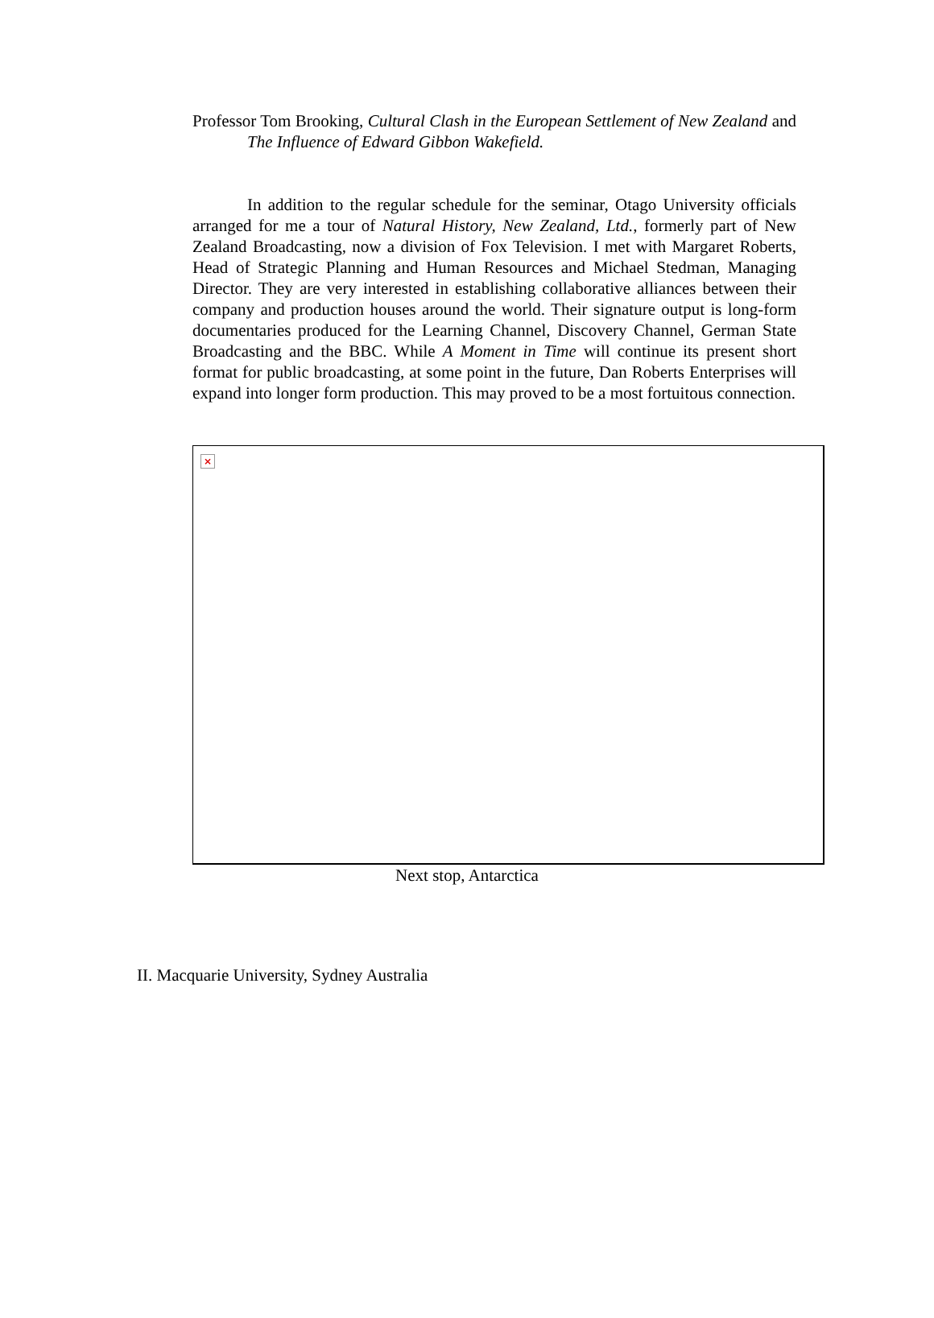Professor Tom Brooking, Cultural Clash in the European Settlement of New Zealand and The Influence of Edward Gibbon Wakefield.
In addition to the regular schedule for the seminar, Otago University officials arranged for me a tour of Natural History, New Zealand, Ltd., formerly part of New Zealand Broadcasting, now a division of Fox Television. I met with Margaret Roberts, Head of Strategic Planning and Human Resources and Michael Stedman, Managing Director. They are very interested in establishing collaborative alliances between their company and production houses around the world. Their signature output is long-form documentaries produced for the Learning Channel, Discovery Channel, German State Broadcasting and the BBC. While A Moment in Time will continue its present short format for public broadcasting, at some point in the future, Dan Roberts Enterprises will expand into longer form production. This may proved to be a most fortuitous connection.
×
Next stop, Antarctica
II. Macquarie University, Sydney Australia